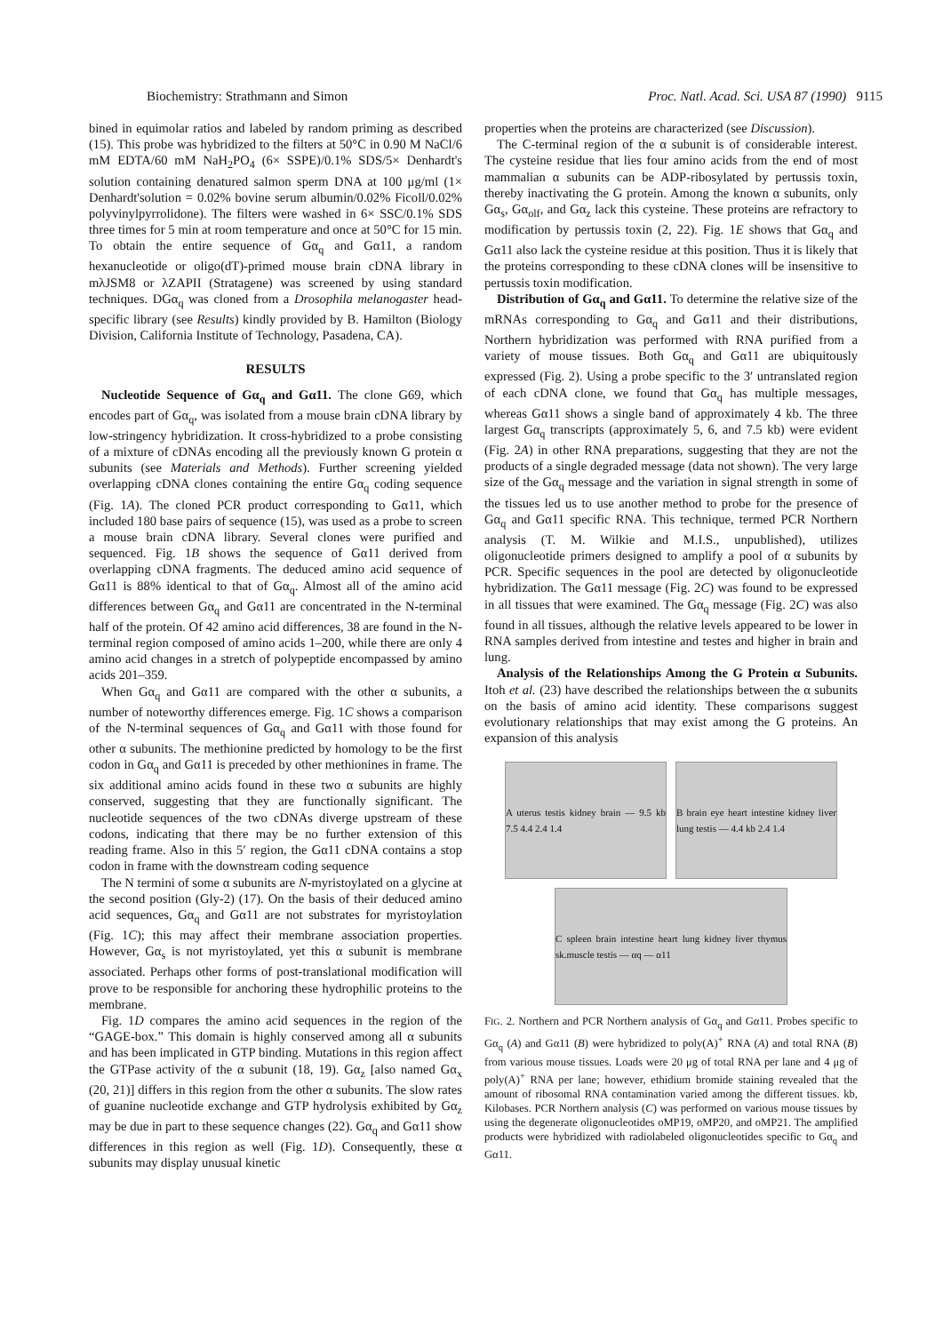Biochemistry: Strathmann and Simon Proc. Natl. Acad. Sci. USA 87 (1990) 9115
bined in equimolar ratios and labeled by random priming as described (15). This probe was hybridized to the filters at 50°C in 0.90 M NaCl/6 mM EDTA/60 mM NaH<sub>2</sub>PO<sub>4</sub> (6× SSPE)/0.1% SDS/5× Denhardt's solution containing denatured salmon sperm DNA at 100 μg/ml (1× Denhardt'solution = 0.02% bovine serum albumin/0.02% Ficoll/0.02% polyvinylpyrrolidone). The filters were washed in 6× SSC/0.1% SDS three times for 5 min at room temperature and once at 50°C for 15 min. To obtain the entire sequence of Gα<sub>q</sub> and Gα11, a random hexanucleotide or oligo(dT)-primed mouse brain cDNA library in mλJSM8 or λZAPII (Stratagene) was screened by using standard techniques. DGα<sub>q</sub> was cloned from a Drosophila melanogaster head-specific library (see Results) kindly provided by B. Hamilton (Biology Division, California Institute of Technology, Pasadena, CA).
RESULTS
Nucleotide Sequence of Gα<sub>q</sub> and Gα11. The clone G69, which encodes part of Gα<sub>q</sub>, was isolated from a mouse brain cDNA library by low-stringency hybridization. It cross-hybridized to a probe consisting of a mixture of cDNAs encoding all the previously known G protein α subunits (see Materials and Methods). Further screening yielded overlapping cDNA clones containing the entire Gα<sub>q</sub> coding sequence (Fig. 1A). The cloned PCR product corresponding to Gα11, which included 180 base pairs of sequence (15), was used as a probe to screen a mouse brain cDNA library. Several clones were purified and sequenced. Fig. 1B shows the sequence of Gα11 derived from overlapping cDNA fragments. The deduced amino acid sequence of Gα11 is 88% identical to that of Gα<sub>q</sub>. Almost all of the amino acid differences between Gα<sub>q</sub> and Gα11 are concentrated in the N-terminal half of the protein. Of 42 amino acid differences, 38 are found in the N-terminal region composed of amino acids 1–200, while there are only 4 amino acid changes in a stretch of polypeptide encompassed by amino acids 201–359.
When Gα<sub>q</sub> and Gα11 are compared with the other α subunits, a number of noteworthy differences emerge. Fig. 1C shows a comparison of the N-terminal sequences of Gα<sub>q</sub> and Gα11 with those found for other α subunits. The methionine predicted by homology to be the first codon in Gα<sub>q</sub> and Gα11 is preceded by other methionines in frame. The six additional amino acids found in these two α subunits are highly conserved, suggesting that they are functionally significant. The nucleotide sequences of the two cDNAs diverge upstream of these codons, indicating that there may be no further extension of this reading frame. Also in this 5′ region, the Gα11 cDNA contains a stop codon in frame with the downstream coding sequence
The N termini of some α subunits are N-myristoylated on a glycine at the second position (Gly-2) (17). On the basis of their deduced amino acid sequences, Gα<sub>q</sub> and Gα11 are not substrates for myristoylation (Fig. 1C); this may affect their membrane association properties. However, Gα<sub>s</sub> is not myristoylated, yet this α subunit is membrane associated. Perhaps other forms of post-translational modification will prove to be responsible for anchoring these hydrophilic proteins to the membrane.
Fig. 1D compares the amino acid sequences in the region of the “GAGE-box.” This domain is highly conserved among all α subunits and has been implicated in GTP binding. Mutations in this region affect the GTPase activity of the α subunit (18, 19). Gα<sub>z</sub> [also named Gα<sub>x</sub> (20, 21)] differs in this region from the other α subunits. The slow rates of guanine nucleotide exchange and GTP hydrolysis exhibited by Gα<sub>z</sub> may be due in part to these sequence changes (22). Gα<sub>q</sub> and Gα11 show differences in this region as well (Fig. 1D). Consequently, these α subunits may display unusual kinetic
properties when the proteins are characterized (see Discussion).
The C-terminal region of the α subunit is of considerable interest. The cysteine residue that lies four amino acids from the end of most mammalian α subunits can be ADP-ribosylated by pertussis toxin, thereby inactivating the G protein. Among the known α subunits, only Gα<sub>s</sub>, Gα<sub>olf</sub>, and Gα<sub>z</sub> lack this cysteine. These proteins are refractory to modification by pertussis toxin (2, 22). Fig. 1E shows that Gα<sub>q</sub> and Gα11 also lack the cysteine residue at this position. Thus it is likely that the proteins corresponding to these cDNA clones will be insensitive to pertussis toxin modification.
Distribution of Gα<sub>q</sub> and Gα11. To determine the relative size of the mRNAs corresponding to Gα<sub>q</sub> and Gα11 and their distributions, Northern hybridization was performed with RNA purified from a variety of mouse tissues. Both Gα<sub>q</sub> and Gα11 are ubiquitously expressed (Fig. 2). Using a probe specific to the 3′ untranslated region of each cDNA clone, we found that Gα<sub>q</sub> has multiple messages, whereas Gα11 shows a single band of approximately 4 kb. The three largest Gα<sub>q</sub> transcripts (approximately 5, 6, and 7.5 kb) were evident (Fig. 2A) in other RNA preparations, suggesting that they are not the products of a single degraded message (data not shown). The very large size of the Gα<sub>q</sub> message and the variation in signal strength in some of the tissues led us to use another method to probe for the presence of Gα<sub>q</sub> and Gα11 specific RNA. This technique, termed PCR Northern analysis (T. M. Wilkie and M.I.S., unpublished), utilizes oligonucleotide primers designed to amplify a pool of α subunits by PCR. Specific sequences in the pool are detected by oligonucleotide hybridization. The Gα11 message (Fig. 2C) was found to be expressed in all tissues that were examined. The Gα<sub>q</sub> message (Fig. 2C) was also found in all tissues, although the relative levels appeared to be lower in RNA samples derived from intestine and testes and higher in brain and lung.
Analysis of the Relationships Among the G Protein α Subunits. Itoh et al. (23) have described the relationships between the α subunits on the basis of amino acid identity. These comparisons suggest evolutionary relationships that may exist among the G proteins. An expansion of this analysis
A uterus testis kidney brain — 9.5 kb 7.5 4.4 2.4 1.4
B brain eye heart intestine kidney liver lung testis — 4.4 kb 2.4 1.4
C spleen brain intestine heart lung kidney liver thymus sk.muscle testis — αq — α11
FIG. 2. Northern and PCR Northern analysis of Gα<sub>q</sub> and Gα11. Probes specific to Gα<sub>q</sub> (A) and Gα11 (B) were hybridized to poly(A)<sup>+</sup> RNA (A) and total RNA (B) from various mouse tissues. Loads were 20 μg of total RNA per lane and 4 μg of poly(A)<sup>+</sup> RNA per lane; however, ethidium bromide staining revealed that the amount of ribosomal RNA contamination varied among the different tissues. kb, Kilobases. PCR Northern analysis (C) was performed on various mouse tissues by using the degenerate oligonucleotides oMP19, oMP20, and oMP21. The amplified products were hybridized with radiolabeled oligonucleotides specific to Gα<sub>q</sub> and Gα11.